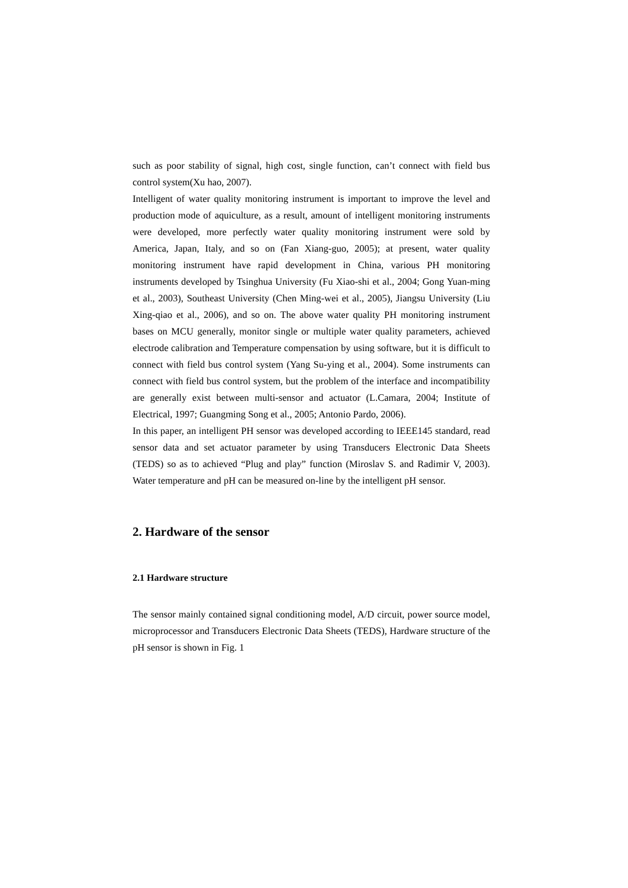such as poor stability of signal, high cost, single function, can’t connect with field bus control system(Xu hao, 2007).
Intelligent of water quality monitoring instrument is important to improve the level and production mode of aquiculture, as a result, amount of intelligent monitoring instruments were developed, more perfectly water quality monitoring instrument were sold by America, Japan, Italy, and so on (Fan Xiang-guo, 2005); at present, water quality monitoring instrument have rapid development in China, various PH monitoring instruments developed by Tsinghua University (Fu Xiao-shi et al., 2004; Gong Yuan-ming et al., 2003), Southeast University (Chen Ming-wei et al., 2005), Jiangsu University (Liu Xing-qiao et al., 2006), and so on. The above water quality PH monitoring instrument bases on MCU generally, monitor single or multiple water quality parameters, achieved electrode calibration and Temperature compensation by using software, but it is difficult to connect with field bus control system (Yang Su-ying et al., 2004). Some instruments can connect with field bus control system, but the problem of the interface and incompatibility are generally exist between multi-sensor and actuator (L.Camara, 2004; Institute of Electrical, 1997; Guangming Song et al., 2005; Antonio Pardo, 2006).
In this paper, an intelligent PH sensor was developed according to IEEE145 standard, read sensor data and set actuator parameter by using Transducers Electronic Data Sheets (TEDS) so as to achieved “Plug and play” function (Miroslav S. and Radimir V, 2003). Water temperature and pH can be measured on-line by the intelligent pH sensor.
2. Hardware of the sensor
2.1 Hardware structure
The sensor mainly contained signal conditioning model, A/D circuit, power source model, microprocessor and Transducers Electronic Data Sheets (TEDS), Hardware structure of the pH sensor is shown in Fig. 1